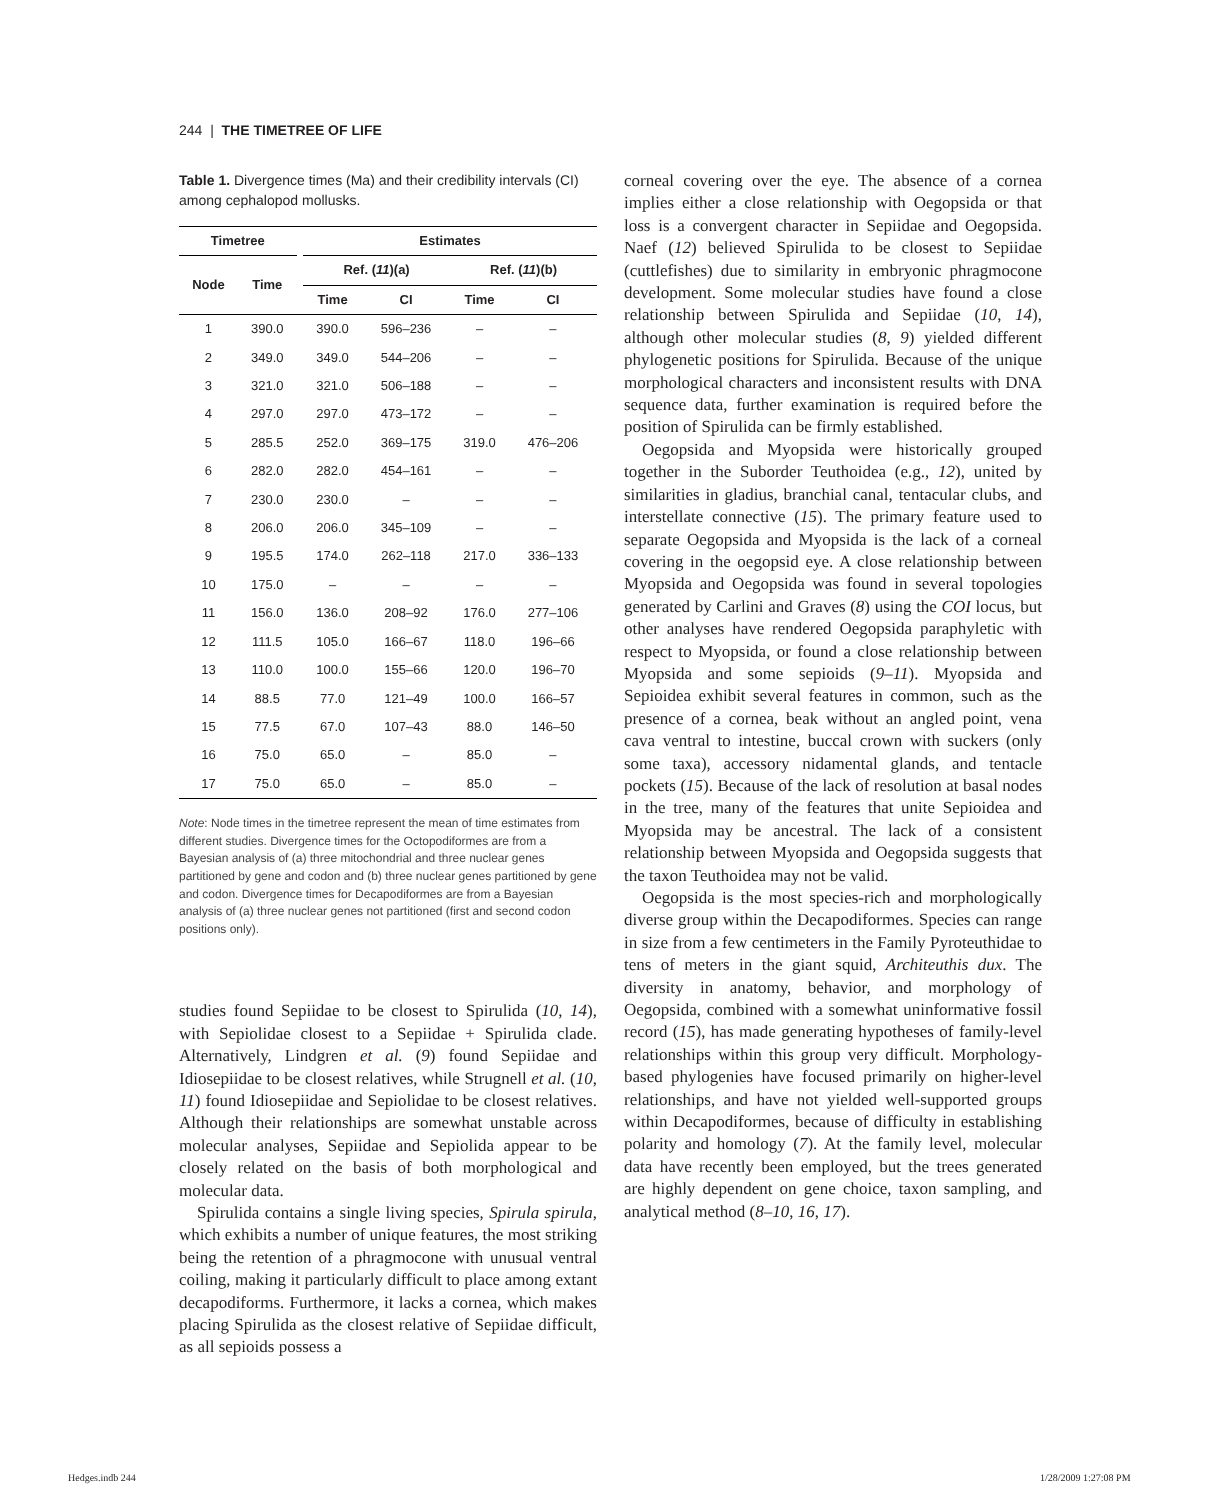244 | THE TIMETREE OF LIFE
Table 1. Divergence times (Ma) and their credibility intervals (CI) among cephalopod mollusks.
| Timetree | | | Estimates | | | |
| --- | --- | --- | --- | --- | --- | --- |
| Node | Time | | Ref. ( 11 )(a) | | Ref. ( 11 )(b) | |
| | | | Time | CI | Time | CI |
| 1 | 390.0 | | 390.0 | 596–236 | – | – |
| 2 | 349.0 | | 349.0 | 544–206 | – | – |
| 3 | 321.0 | | 321.0 | 506–188 | – | – |
| 4 | 297.0 | | 297.0 | 473–172 | – | – |
| 5 | 285.5 | | 252.0 | 369–175 | 319.0 | 476–206 |
| 6 | 282.0 | | 282.0 | 454–161 | – | – |
| 7 | 230.0 | | 230.0 | – | – | – |
| 8 | 206.0 | | 206.0 | 345–109 | – | – |
| 9 | 195.5 | | 174.0 | 262–118 | 217.0 | 336–133 |
| 10 | 175.0 | | – | – | – | – |
| 11 | 156.0 | | 136.0 | 208–92 | 176.0 | 277–106 |
| 12 | 111.5 | | 105.0 | 166–67 | 118.0 | 196–66 |
| 13 | 110.0 | | 100.0 | 155–66 | 120.0 | 196–70 |
| 14 | 88.5 | | 77.0 | 121–49 | 100.0 | 166–57 |
| 15 | 77.5 | | 67.0 | 107–43 | 88.0 | 146–50 |
| 16 | 75.0 | | 65.0 | – | 85.0 | – |
| 17 | 75.0 | | 65.0 | – | 85.0 | – |
Note: Node times in the timetree represent the mean of time estimates from different studies. Divergence times for the Octopodiformes are from a Bayesian analysis of (a) three mitochondrial and three nuclear genes partitioned by gene and codon and (b) three nuclear genes partitioned by gene and codon. Divergence times for Decapodiformes are from a Bayesian analysis of (a) three nuclear genes not partitioned (first and second codon positions only).
studies found Sepiidae to be closest to Spirulida (10, 14), with Sepiolidae closest to a Sepiidae + Spirulida clade. Alternatively, Lindgren et al. (9) found Sepiidae and Idiosepiidae to be closest relatives, while Strugnell et al. (10, 11) found Idiosepiidae and Sepiolidae to be closest relatives. Although their relationships are somewhat unstable across molecular analyses, Sepiidae and Sepiolida appear to be closely related on the basis of both morphological and molecular data.
Spirulida contains a single living species, Spirula spirula, which exhibits a number of unique features, the most striking being the retention of a phragmocone with unusual ventral coiling, making it particularly difficult to place among extant decapodiforms. Furthermore, it lacks a cornea, which makes placing Spirulida as the closest relative of Sepiidae difficult, as all sepioids possess a
corneal covering over the eye. The absence of a cornea implies either a close relationship with Oegopsida or that loss is a convergent character in Sepiidae and Oegopsida. Naef (12) believed Spirulida to be closest to Sepiidae (cuttlefishes) due to similarity in embryonic phragmocone development. Some molecular studies have found a close relationship between Spirulida and Sepiidae (10, 14), although other molecular studies (8, 9) yielded different phylogenetic positions for Spirulida. Because of the unique morphological characters and inconsistent results with DNA sequence data, further examination is required before the position of Spirulida can be firmly established.
Oegopsida and Myopsida were historically grouped together in the Suborder Teuthoidea (e.g., 12), united by similarities in gladius, branchial canal, tentacular clubs, and interstellate connective (15). The primary feature used to separate Oegopsida and Myopsida is the lack of a corneal covering in the oegopsid eye. A close relationship between Myopsida and Oegopsida was found in several topologies generated by Carlini and Graves (8) using the COI locus, but other analyses have rendered Oegopsida paraphyletic with respect to Myopsida, or found a close relationship between Myopsida and some sepioids (9–11). Myopsida and Sepioidea exhibit several features in common, such as the presence of a cornea, beak without an angled point, vena cava ventral to intestine, buccal crown with suckers (only some taxa), accessory nidamental glands, and tentacle pockets (15). Because of the lack of resolution at basal nodes in the tree, many of the features that unite Sepioidea and Myopsida may be ancestral. The lack of a consistent relationship between Myopsida and Oegopsida suggests that the taxon Teuthoidea may not be valid.
Oegopsida is the most species-rich and morphologically diverse group within the Decapodiformes. Species can range in size from a few centimeters in the Family Pyroteuthidae to tens of meters in the giant squid, Architeuthis dux. The diversity in anatomy, behavior, and morphology of Oegopsida, combined with a somewhat uninformative fossil record (15), has made generating hypotheses of family-level relationships within this group very difficult. Morphology-based phylogenies have focused primarily on higher-level relationships, and have not yielded well-supported groups within Decapodiformes, because of difficulty in establishing polarity and homology (7). At the family level, molecular data have recently been employed, but the trees generated are highly dependent on gene choice, taxon sampling, and analytical method (8–10, 16, 17).
Hedges.indb 244 1/28/2009 1:27:08 PM